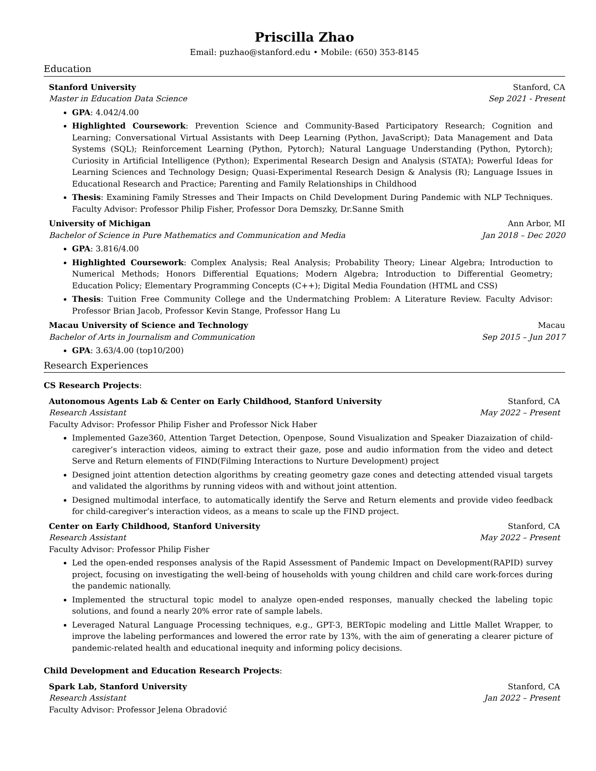Priscilla Zhao
Email: puzhao@stanford.edu • Mobile: (650) 353-8145
Education
Stanford University Stanford, CA
Master in Education Data Science Sep 2021 - Present
GPA: 4.042/4.00
Highlighted Coursework: Prevention Science and Community-Based Participatory Research; Cognition and Learning; Conversational Virtual Assistants with Deep Learning (Python, JavaScript); Data Management and Data Systems (SQL); Reinforcement Learning (Python, Pytorch); Natural Language Understanding (Python, Pytorch); Curiosity in Artificial Intelligence (Python); Experimental Research Design and Analysis (STATA); Powerful Ideas for Learning Sciences and Technology Design; Quasi-Experimental Research Design & Analysis (R); Language Issues in Educational Research and Practice; Parenting and Family Relationships in Childhood
Thesis: Examining Family Stresses and Their Impacts on Child Development During Pandemic with NLP Techniques. Faculty Advisor: Professor Philip Fisher, Professor Dora Demszky, Dr.Sanne Smith
University of Michigan Ann Arbor, MI
Bachelor of Science in Pure Mathematics and Communication and Media Jan 2018 – Dec 2020
GPA: 3.816/4.00
Highlighted Coursework: Complex Analysis; Real Analysis; Probability Theory; Linear Algebra; Introduction to Numerical Methods; Honors Differential Equations; Modern Algebra; Introduction to Differential Geometry; Education Policy; Elementary Programming Concepts (C++); Digital Media Foundation (HTML and CSS)
Thesis: Tuition Free Community College and the Undermatching Problem: A Literature Review. Faculty Advisor: Professor Brian Jacob, Professor Kevin Stange, Professor Hang Lu
Macau University of Science and Technology Macau
Bachelor of Arts in Journalism and Communication Sep 2015 – Jun 2017
GPA: 3.63/4.00 (top10/200)
Research Experiences
CS Research Projects:
Autonomous Agents Lab & Center on Early Childhood, Stanford University Stanford, CA
Research Assistant May 2022 – Present
Faculty Advisor: Professor Philip Fisher and Professor Nick Haber
Implemented Gaze360, Attention Target Detection, Openpose, Sound Visualization and Speaker Diazaization of child-caregiver’s interaction videos, aiming to extract their gaze, pose and audio information from the video and detect Serve and Return elements of FIND(Filming Interactions to Nurture Development) project
Designed joint attention detection algorithms by creating geometry gaze cones and detecting attended visual targets and validated the algorithms by running videos with and without joint attention.
Designed multimodal interface, to automatically identify the Serve and Return elements and provide video feedback for child-caregiver’s interaction videos, as a means to scale up the FIND project.
Center on Early Childhood, Stanford University Stanford, CA
Research Assistant May 2022 – Present
Faculty Advisor: Professor Philip Fisher
Led the open-ended responses analysis of the Rapid Assessment of Pandemic Impact on Development(RAPID) survey project, focusing on investigating the well-being of households with young children and child care work-forces during the pandemic nationally.
Implemented the structural topic model to analyze open-ended responses, manually checked the labeling topic solutions, and found a nearly 20% error rate of sample labels.
Leveraged Natural Language Processing techniques, e.g., GPT-3, BERTopic modeling and Little Mallet Wrapper, to improve the labeling performances and lowered the error rate by 13%, with the aim of generating a clearer picture of pandemic-related health and educational inequity and informing policy decisions.
Child Development and Education Research Projects:
Spark Lab, Stanford University Stanford, CA
Research Assistant Jan 2022 – Present
Faculty Advisor: Professor Jelena Obradović